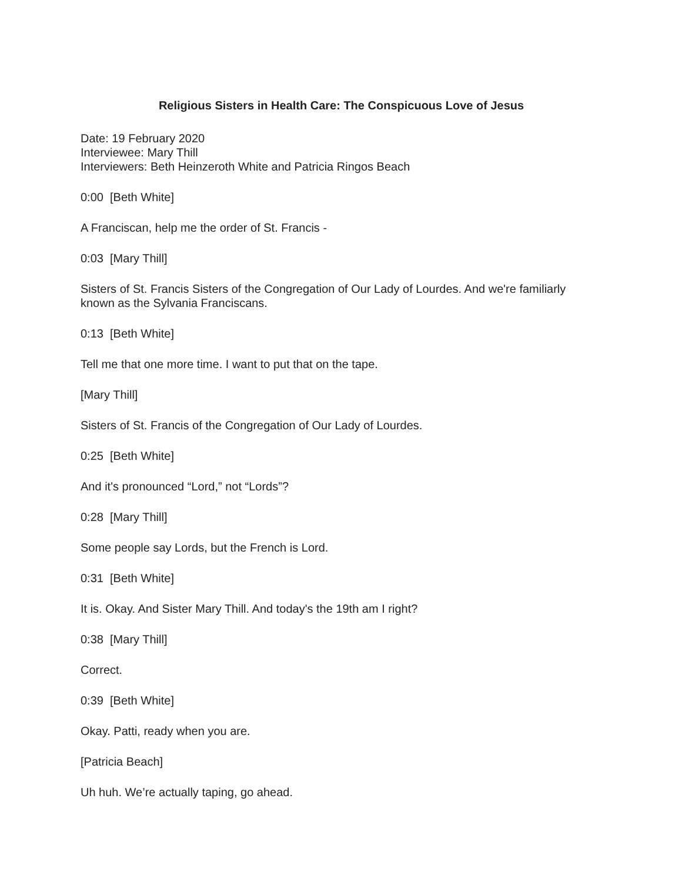Religious Sisters in Health Care: The Conspicuous Love of Jesus
Date: 19 February 2020
Interviewee: Mary Thill
Interviewers: Beth Heinzeroth White and Patricia Ringos Beach
0:00 [Beth White]
A Franciscan, help me the order of St. Francis -
0:03 [Mary Thill]
Sisters of St. Francis Sisters of the Congregation of Our Lady of Lourdes. And we're familiarly known as the Sylvania Franciscans.
0:13 [Beth White]
Tell me that one more time. I want to put that on the tape.
[Mary Thill]
Sisters of St. Francis of the Congregation of Our Lady of Lourdes.
0:25 [Beth White]
And it's pronounced “Lord,” not “Lords”?
0:28 [Mary Thill]
Some people say Lords, but the French is Lord.
0:31 [Beth White]
It is. Okay. And Sister Mary Thill. And today's the 19th am I right?
0:38 [Mary Thill]
Correct.
0:39 [Beth White]
Okay. Patti, ready when you are.
[Patricia Beach]
Uh huh. We’re actually taping, go ahead.